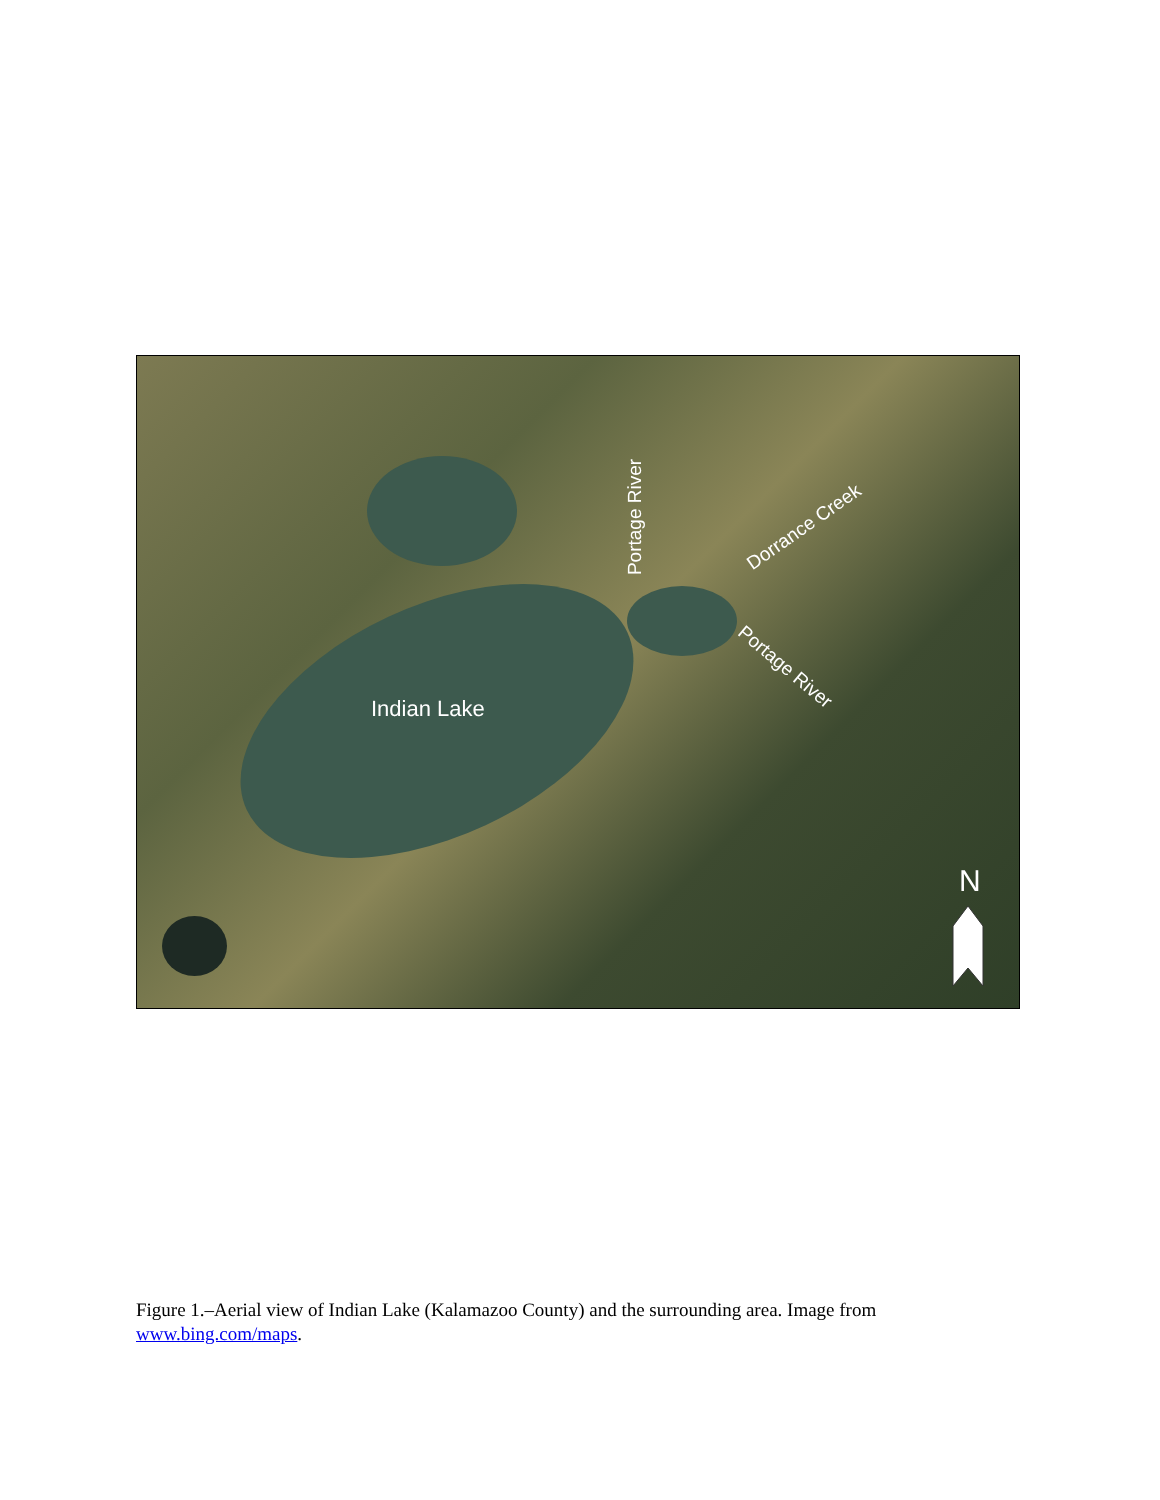Indian Lake
Portage River Dorrance Creek
Portage River
N
Figure 1.–Aerial view of Indian Lake (Kalamazoo County) and the surrounding area. Image from www.bing.com/maps.